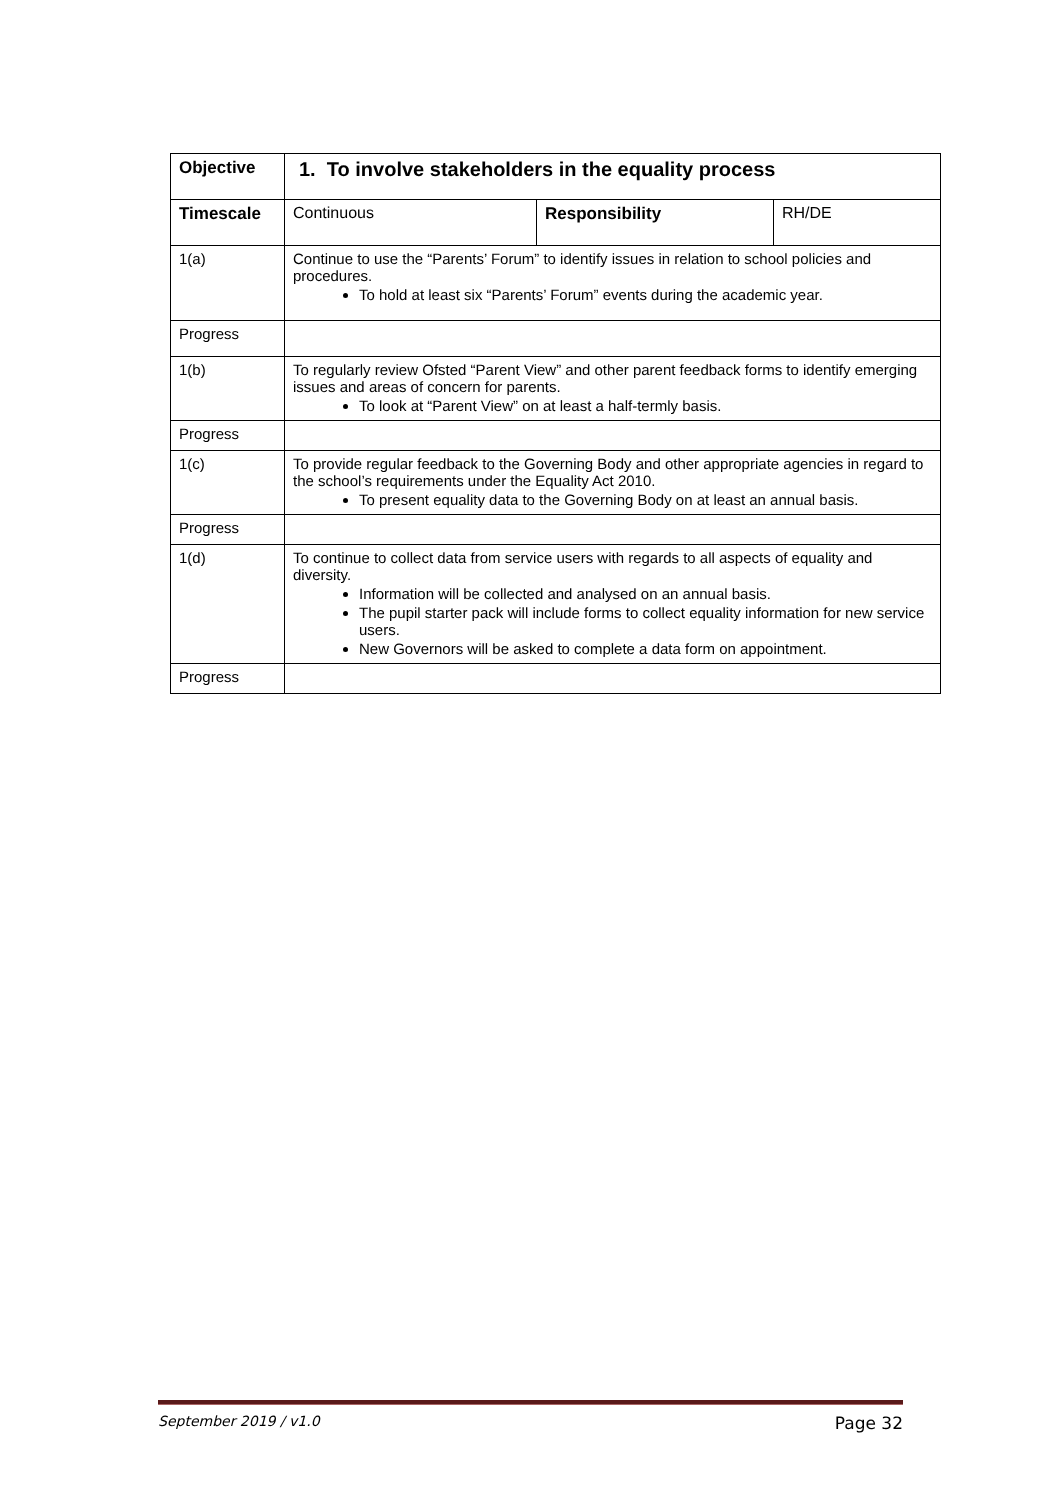| Objective | 1. To involve stakeholders in the equality process | | |
| --- | --- | --- | --- |
| Timescale | Continuous | Responsibility | RH/DE |
| 1(a) | Continue to use the “Parents’ Forum” to identify issues in relation to school policies and procedures. To hold at least six “Parents’ Forum” events during the academic year. | | |
| Progress | | | |
| 1(b) | To regularly review Ofsted “Parent View” and other parent feedback forms to identify emerging issues and areas of concern for parents. To look at “Parent View” on at least a half-termly basis. | | |
| Progress | | | |
| 1(c) | To provide regular feedback to the Governing Body and other appropriate agencies in regard to the school’s requirements under the Equality Act 2010. To present equality data to the Governing Body on at least an annual basis. | | |
| Progress | | | |
| 1(d) | To continue to collect data from service users with regards to all aspects of equality and diversity. Information will be collected and analysed on an annual basis. The pupil starter pack will include forms to collect equality information for new service users. New Governors will be asked to complete a data form on appointment. | | |
| Progress | | | |
September 2019 / v1.0 Page 32